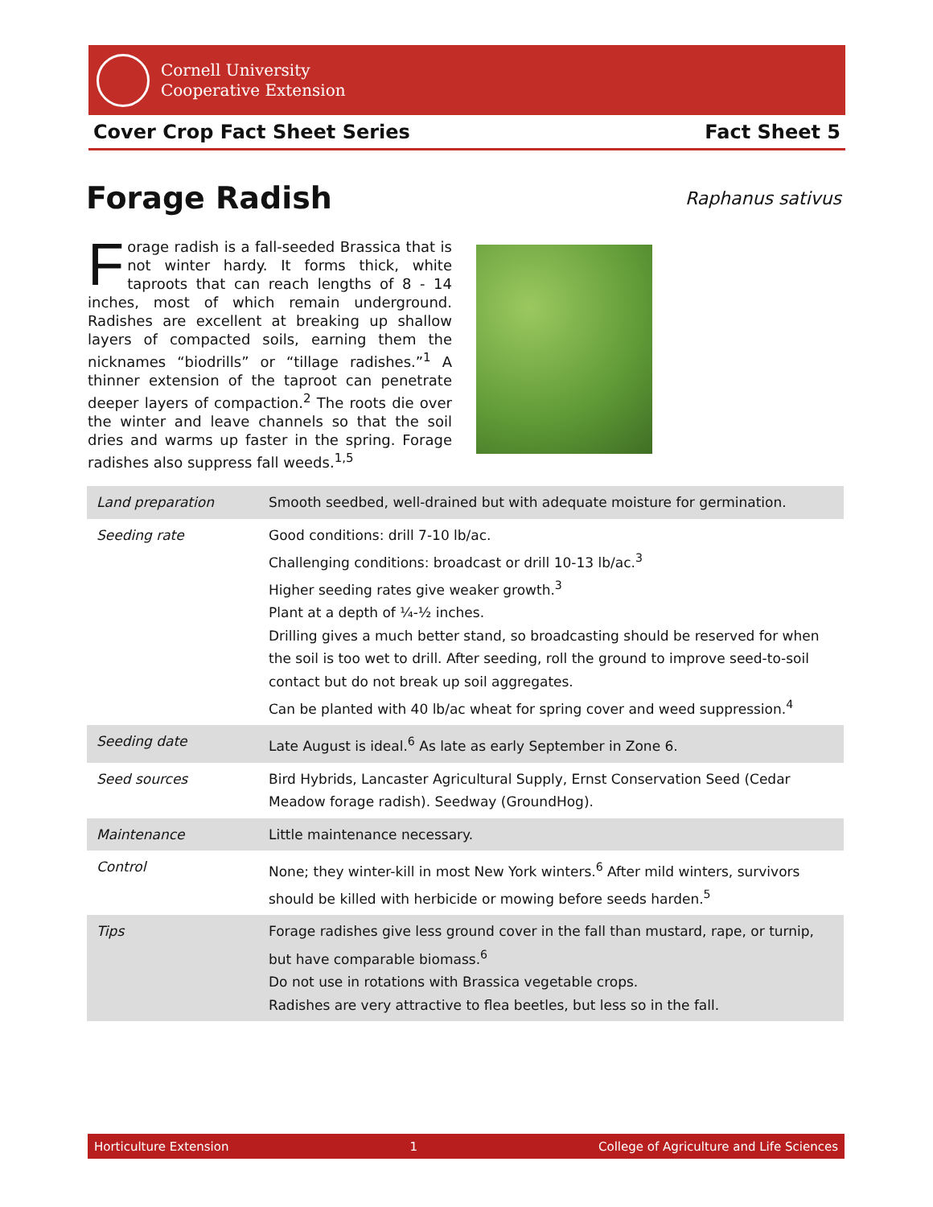Cornell University
Cooperative Extension
Cover Crop Fact Sheet Series Fact Sheet 5
Forage Radish Raphanus sativus
Forage radish is a fall-seeded Brassica that is not winter hardy. It forms thick, white taproots that can reach lengths of 8 - 14 inches, most of which remain underground. Radishes are excellent at breaking up shallow layers of compacted soils, earning them the nicknames “biodrills” or “tillage radishes.”<sup>1</sup> A thinner extension of the taproot can penetrate deeper layers of compaction.<sup>2</sup> The roots die over the winter and leave channels so that the soil dries and warms up faster in the spring. Forage radishes also suppress fall weeds.<sup>1,5</sup>
| Land preparation | Smooth seedbed, well-drained but with adequate moisture for germination. |
| Seeding rate | Good conditions: drill 7-10 lb/ac. Challenging conditions: broadcast or drill 10-13 lb/ac.<sup>3</sup> Higher seeding rates give weaker growth.<sup>3</sup> Plant at a depth of ¼-½ inches. Drilling gives a much better stand, so broadcasting should be reserved for when the soil is too wet to drill. After seeding, roll the ground to improve seed-to-soil contact but do not break up soil aggregates. Can be planted with 40 lb/ac wheat for spring cover and weed suppression.<sup>4</sup> |
| Seeding date | Late August is ideal.<sup>6</sup> As late as early September in Zone 6. |
| Seed sources | Bird Hybrids, Lancaster Agricultural Supply, Ernst Conservation Seed (Cedar Meadow forage radish). Seedway (GroundHog). |
| Maintenance | Little maintenance necessary. |
| Control | None; they winter-kill in most New York winters.<sup>6</sup> After mild winters, survivors should be killed with herbicide or mowing before seeds harden.<sup>5</sup> |
| Tips | Forage radishes give less ground cover in the fall than mustard, rape, or turnip, but have comparable biomass.<sup>6</sup> Do not use in rotations with Brassica vegetable crops. Radishes are very attractive to flea beetles, but less so in the fall. |
Horticulture Extension 1 College of Agriculture and Life Sciences